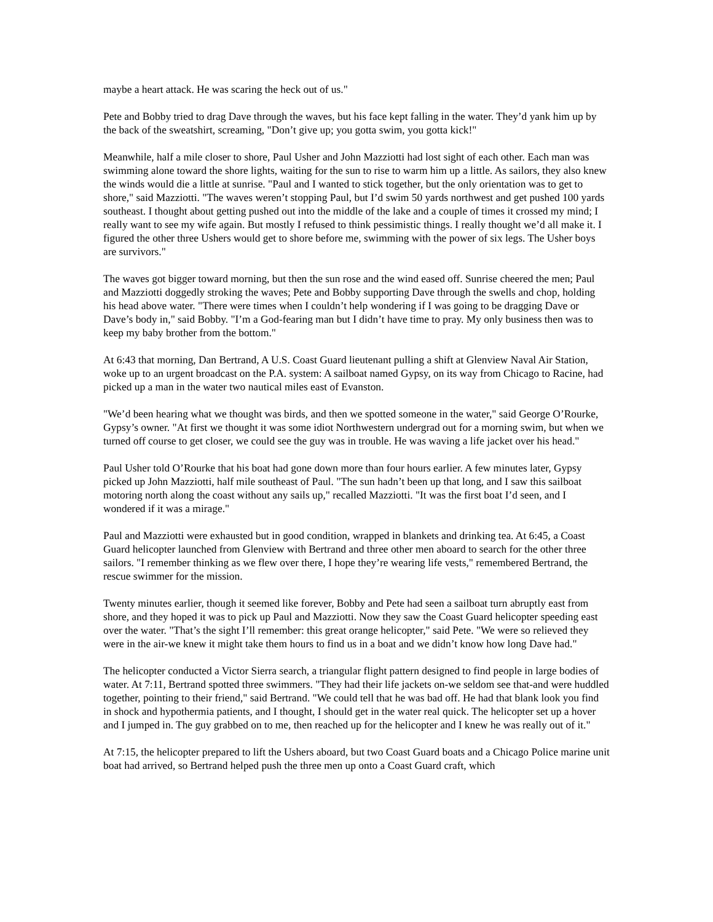maybe a heart attack. He was scaring the heck out of us."
Pete and Bobby tried to drag Dave through the waves, but his face kept falling in the water. They’d yank him up by the back of the sweatshirt, screaming, "Don’t give up; you gotta swim, you gotta kick!"
Meanwhile, half a mile closer to shore, Paul Usher and John Mazziotti had lost sight of each other. Each man was swimming alone toward the shore lights, waiting for the sun to rise to warm him up a little. As sailors, they also knew the winds would die a little at sunrise. "Paul and I wanted to stick together, but the only orientation was to get to shore," said Mazziotti. "The waves weren’t stopping Paul, but I’d swim 50 yards northwest and get pushed 100 yards southeast. I thought about getting pushed out into the middle of the lake and a couple of times it crossed my mind; I really want to see my wife again. But mostly I refused to think pessimistic things. I really thought we’d all make it. I figured the other three Ushers would get to shore before me, swimming with the power of six legs. The Usher boys are survivors."
The waves got bigger toward morning, but then the sun rose and the wind eased off. Sunrise cheered the men; Paul and Mazziotti doggedly stroking the waves; Pete and Bobby supporting Dave through the swells and chop, holding his head above water. "There were times when I couldn’t help wondering if I was going to be dragging Dave or Dave’s body in," said Bobby. "I’m a God-fearing man but I didn’t have time to pray. My only business then was to keep my baby brother from the bottom."
At 6:43 that morning, Dan Bertrand, A U.S. Coast Guard lieutenant pulling a shift at Glenview Naval Air Station, woke up to an urgent broadcast on the P.A. system: A sailboat named Gypsy, on its way from Chicago to Racine, had picked up a man in the water two nautical miles east of Evanston.
"We’d been hearing what we thought was birds, and then we spotted someone in the water," said George O’Rourke, Gypsy’s owner. "At first we thought it was some idiot Northwestern undergrad out for a morning swim, but when we turned off course to get closer, we could see the guy was in trouble. He was waving a life jacket over his head."
Paul Usher told O’Rourke that his boat had gone down more than four hours earlier. A few minutes later, Gypsy picked up John Mazziotti, half mile southeast of Paul. "The sun hadn’t been up that long, and I saw this sailboat motoring north along the coast without any sails up," recalled Mazziotti. "It was the first boat I’d seen, and I wondered if it was a mirage."
Paul and Mazziotti were exhausted but in good condition, wrapped in blankets and drinking tea. At 6:45, a Coast Guard helicopter launched from Glenview with Bertrand and three other men aboard to search for the other three sailors. "I remember thinking as we flew over there, I hope they’re wearing life vests," remembered Bertrand, the rescue swimmer for the mission.
Twenty minutes earlier, though it seemed like forever, Bobby and Pete had seen a sailboat turn abruptly east from shore, and they hoped it was to pick up Paul and Mazziotti. Now they saw the Coast Guard helicopter speeding east over the water. "That’s the sight I’ll remember: this great orange helicopter," said Pete. "We were so relieved they were in the air-we knew it might take them hours to find us in a boat and we didn’t know how long Dave had."
The helicopter conducted a Victor Sierra search, a triangular flight pattern designed to find people in large bodies of water. At 7:11, Bertrand spotted three swimmers. "They had their life jackets on-we seldom see that-and were huddled together, pointing to their friend," said Bertrand. "We could tell that he was bad off. He had that blank look you find in shock and hypothermia patients, and I thought, I should get in the water real quick. The helicopter set up a hover and I jumped in. The guy grabbed on to me, then reached up for the helicopter and I knew he was really out of it."
At 7:15, the helicopter prepared to lift the Ushers aboard, but two Coast Guard boats and a Chicago Police marine unit boat had arrived, so Bertrand helped push the three men up onto a Coast Guard craft, which